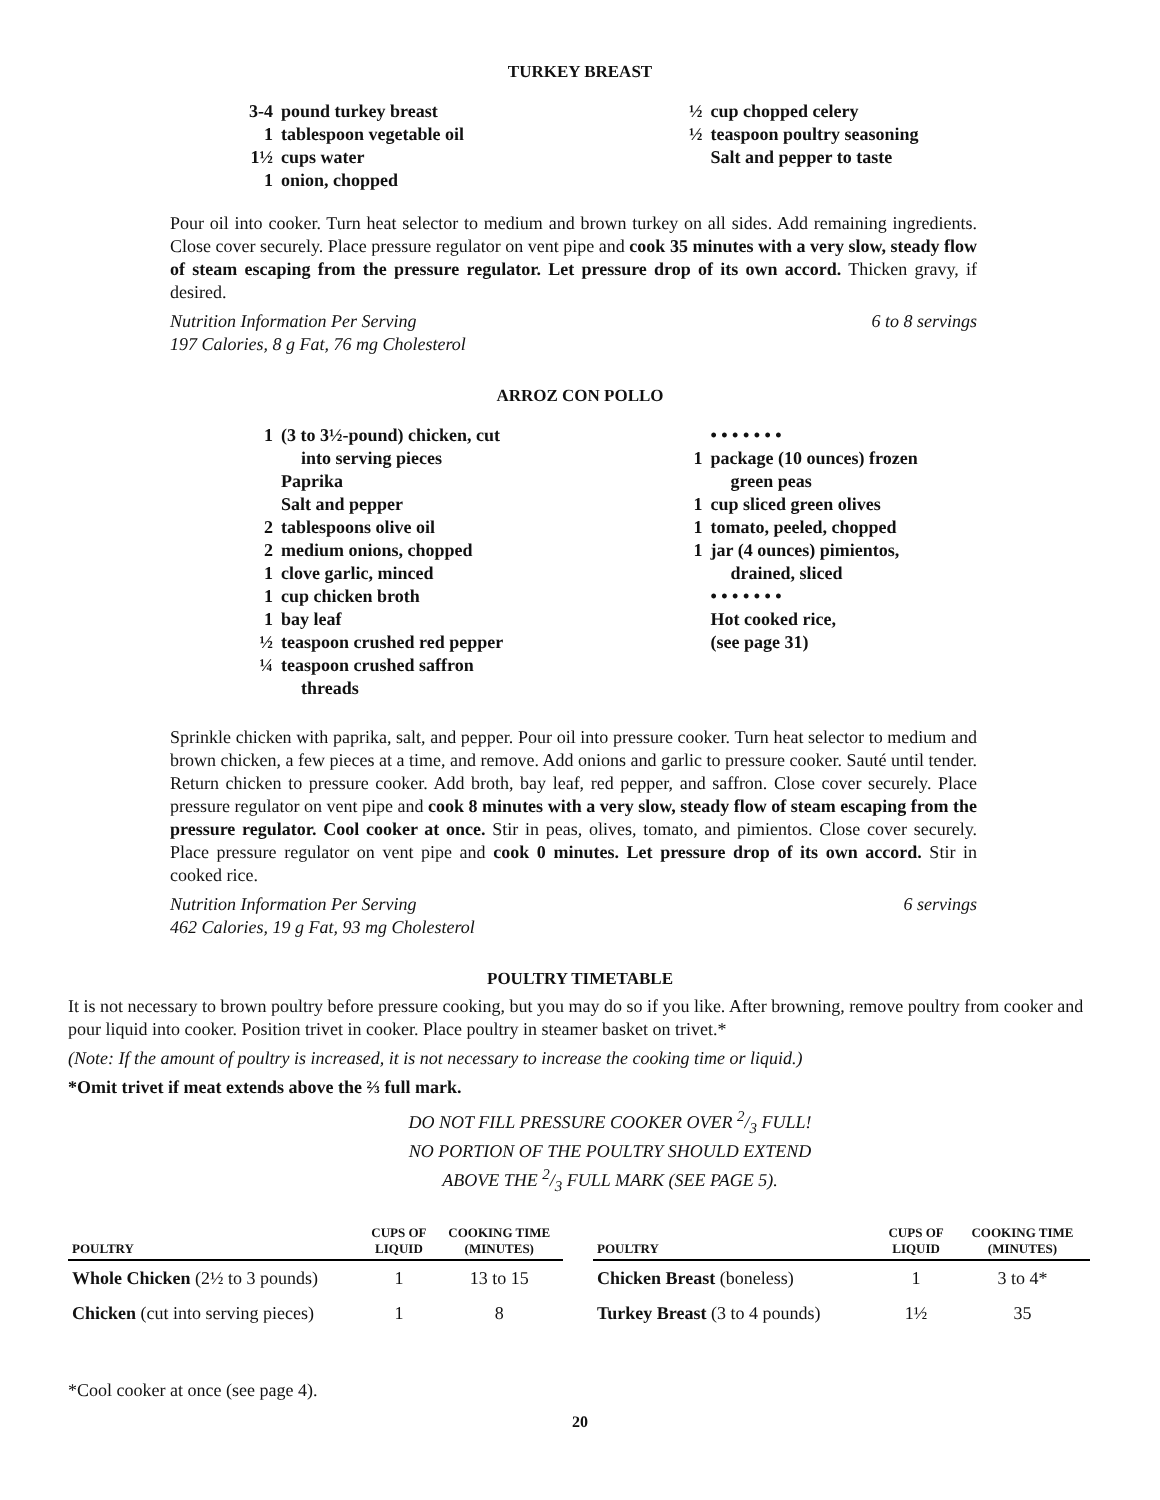TURKEY BREAST
3-4 pound turkey breast
1 tablespoon vegetable oil
1½ cups water
1 onion, chopped
½ cup chopped celery
½ teaspoon poultry seasoning
Salt and pepper to taste
Pour oil into cooker. Turn heat selector to medium and brown turkey on all sides. Add remaining ingredients. Close cover securely. Place pressure regulator on vent pipe and cook 35 minutes with a very slow, steady flow of steam escaping from the pressure regulator. Let pressure drop of its own accord. Thicken gravy, if desired.
Nutrition Information Per Serving
197 Calories, 8 g Fat, 76 mg Cholesterol 6 to 8 servings
ARROZ CON POLLO
1 (3 to 3½-pound) chicken, cut
into serving pieces
Paprika
Salt and pepper
2 tablespoons olive oil
2 medium onions, chopped
1 clove garlic, minced
1 cup chicken broth
1 bay leaf
½ teaspoon crushed red pepper
¼ teaspoon crushed saffron
threads
• • • • • • •
1 package (10 ounces) frozen
green peas
1 cup sliced green olives
1 tomato, peeled, chopped
1 jar (4 ounces) pimientos,
drained, sliced
• • • • • • •
Hot cooked rice,
(see page 31)
Sprinkle chicken with paprika, salt, and pepper. Pour oil into pressure cooker. Turn heat selector to medium and brown chicken, a few pieces at a time, and remove. Add onions and garlic to pressure cooker. Sauté until tender. Return chicken to pressure cooker. Add broth, bay leaf, red pepper, and saffron. Close cover securely. Place pressure regulator on vent pipe and cook 8 minutes with a very slow, steady flow of steam escaping from the pressure regulator. Cool cooker at once. Stir in peas, olives, tomato, and pimientos. Close cover securely. Place pressure regulator on vent pipe and cook 0 minutes. Let pressure drop of its own accord. Stir in cooked rice.
Nutrition Information Per Serving
462 Calories, 19 g Fat, 93 mg Cholesterol 6 servings
POULTRY TIMETABLE
It is not necessary to brown poultry before pressure cooking, but you may do so if you like. After browning, remove poultry from cooker and pour liquid into cooker. Position trivet in cooker. Place poultry in steamer basket on trivet.*
(Note: If the amount of poultry is increased, it is not necessary to increase the cooking time or liquid.)
*Omit trivet if meat extends above the ⅔ full mark.
DO NOT FILL PRESSURE COOKER OVER 2/3 FULL!
NO PORTION OF THE POULTRY SHOULD EXTEND
ABOVE THE 2/3 FULL MARK (SEE PAGE 5).
| POULTRY | CUPS OF LIQUID | COOKING TIME (MINUTES) |
| --- | --- | --- |
| Whole Chicken (2½ to 3 pounds) | 1 | 13 to 15 |
| Chicken (cut into serving pieces) | 1 | 8 |
| POULTRY | CUPS OF LIQUID | COOKING TIME (MINUTES) |
| --- | --- | --- |
| Chicken Breast (boneless) | 1 | 3 to 4* |
| Turkey Breast (3 to 4 pounds) | 1½ | 35 |
*Cool cooker at once (see page 4).
20